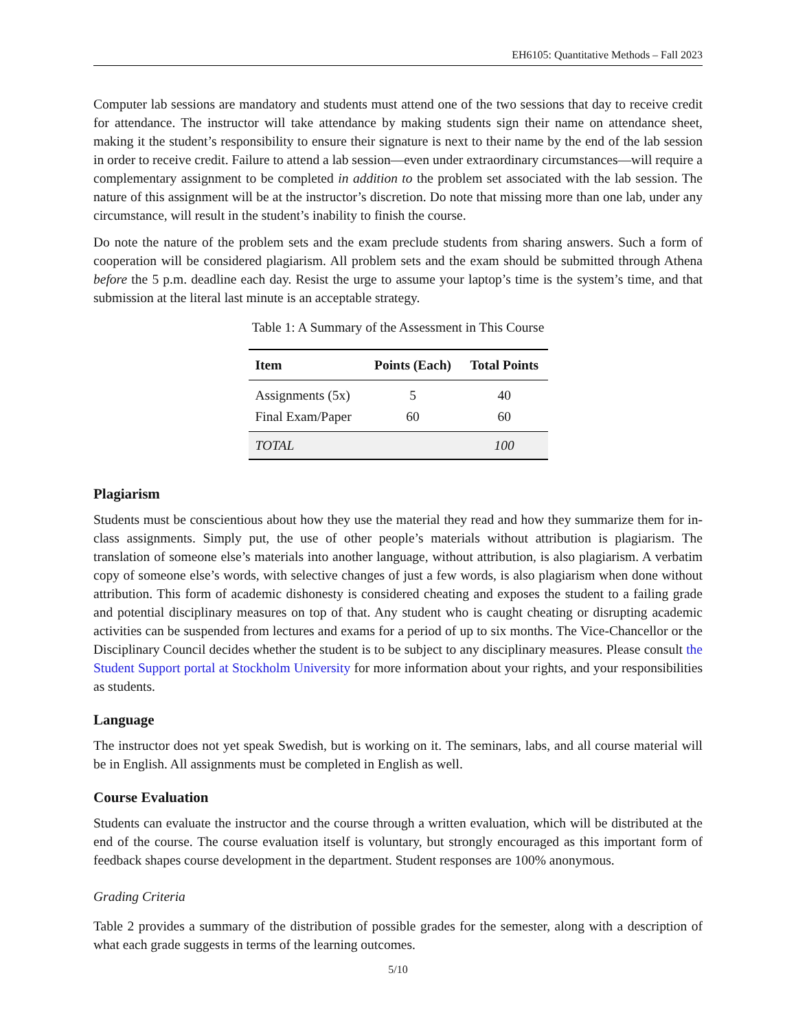EH6105: Quantitative Methods – Fall 2023
Computer lab sessions are mandatory and students must attend one of the two sessions that day to receive credit for attendance. The instructor will take attendance by making students sign their name on attendance sheet, making it the student’s responsibility to ensure their signature is next to their name by the end of the lab session in order to receive credit. Failure to attend a lab session—even under extraordinary circumstances—will require a complementary assignment to be completed in addition to the problem set associated with the lab session. The nature of this assignment will be at the instructor’s discretion. Do note that missing more than one lab, under any circumstance, will result in the student’s inability to finish the course.
Do note the nature of the problem sets and the exam preclude students from sharing answers. Such a form of cooperation will be considered plagiarism. All problem sets and the exam should be submitted through Athena before the 5 p.m. deadline each day. Resist the urge to assume your laptop’s time is the system’s time, and that submission at the literal last minute is an acceptable strategy.
Table 1: A Summary of the Assessment in This Course
| Item | Points (Each) | Total Points |
| --- | --- | --- |
| Assignments (5x) | 5 | 40 |
| Final Exam/Paper | 60 | 60 |
| TOTAL | | 100 |
Plagiarism
Students must be conscientious about how they use the material they read and how they summarize them for in-class assignments. Simply put, the use of other people’s materials without attribution is plagiarism. The translation of someone else’s materials into another language, without attribution, is also plagiarism. A verbatim copy of someone else’s words, with selective changes of just a few words, is also plagiarism when done without attribution. This form of academic dishonesty is considered cheating and exposes the student to a failing grade and potential disciplinary measures on top of that. Any student who is caught cheating or disrupting academic activities can be suspended from lectures and exams for a period of up to six months. The Vice-Chancellor or the Disciplinary Council decides whether the student is to be subject to any disciplinary measures. Please consult the Student Support portal at Stockholm University for more information about your rights, and your responsibilities as students.
Language
The instructor does not yet speak Swedish, but is working on it. The seminars, labs, and all course material will be in English. All assignments must be completed in English as well.
Course Evaluation
Students can evaluate the instructor and the course through a written evaluation, which will be distributed at the end of the course. The course evaluation itself is voluntary, but strongly encouraged as this important form of feedback shapes course development in the department. Student responses are 100% anonymous.
Grading Criteria
Table 2 provides a summary of the distribution of possible grades for the semester, along with a description of what each grade suggests in terms of the learning outcomes.
5/10